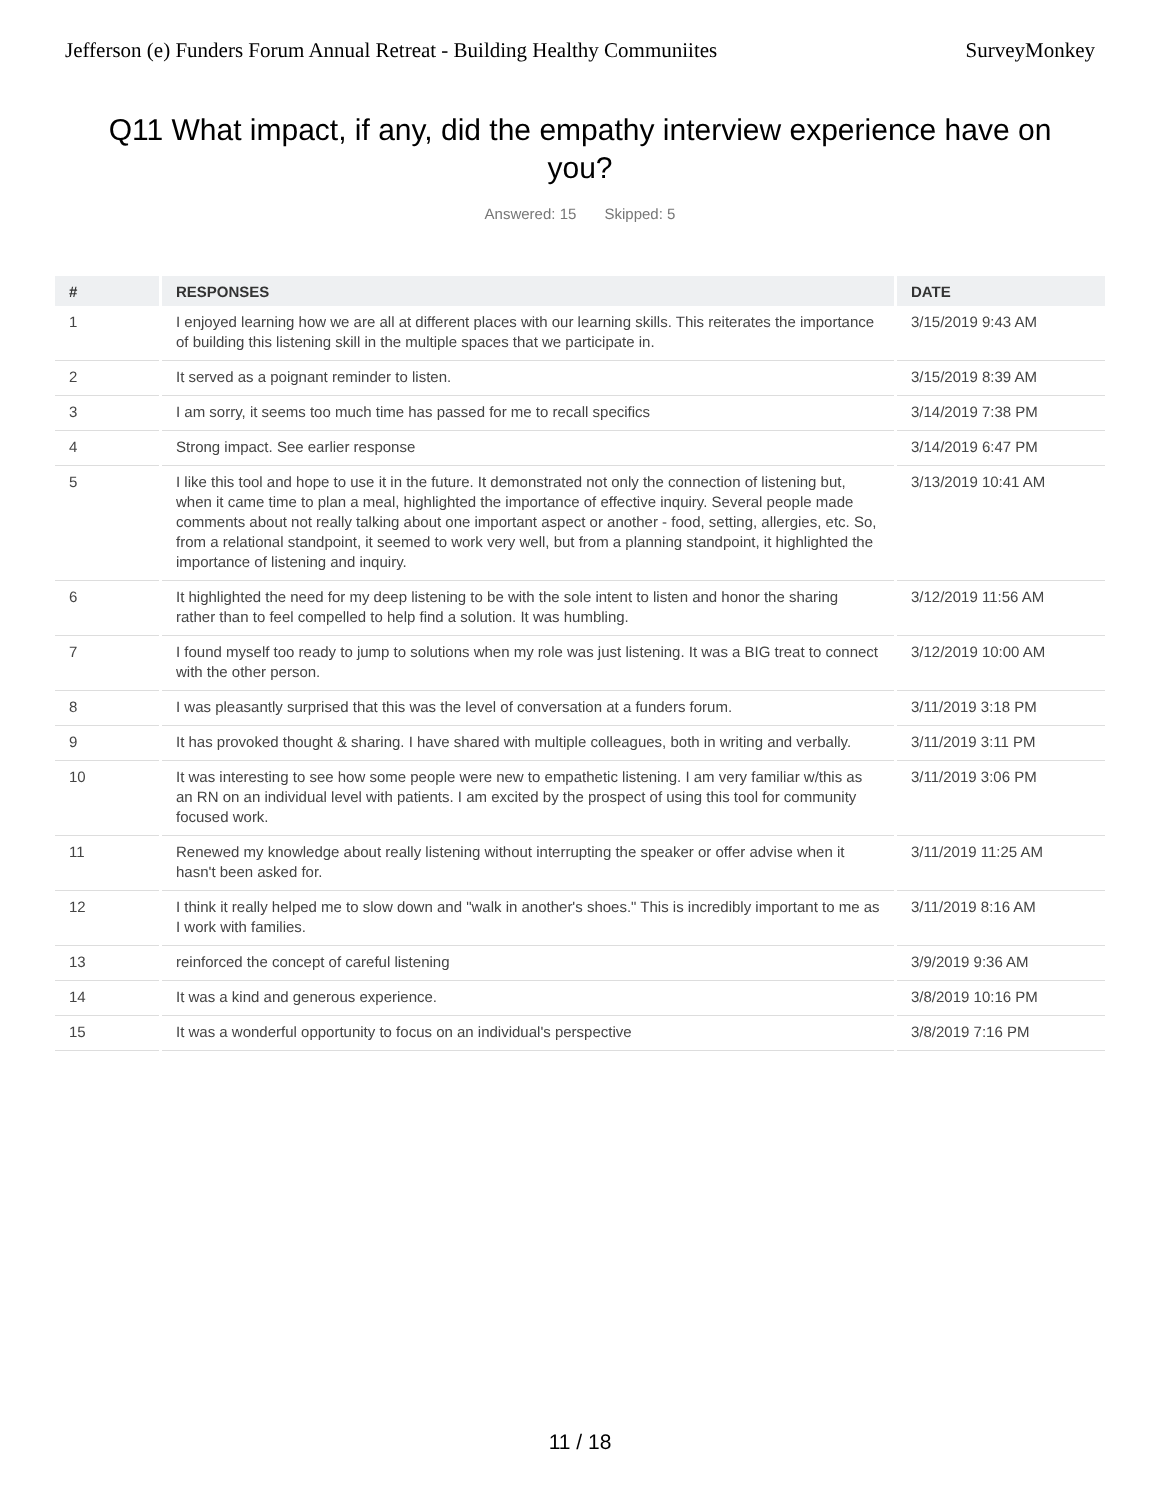Jefferson (e) Funders Forum Annual Retreat - Building Healthy Communiites SurveyMonkey
Q11 What impact, if any, did the empathy interview experience have on you?
Answered: 15 Skipped: 5
| # | RESPONSES | DATE |
| --- | --- | --- |
| 1 | I enjoyed learning how we are all at different places with our learning skills. This reiterates the importance of building this listening skill in the multiple spaces that we participate in. | 3/15/2019 9:43 AM |
| 2 | It served as a poignant reminder to listen. | 3/15/2019 8:39 AM |
| 3 | I am sorry, it seems too much time has passed for me to recall specifics | 3/14/2019 7:38 PM |
| 4 | Strong impact. See earlier response | 3/14/2019 6:47 PM |
| 5 | I like this tool and hope to use it in the future. It demonstrated not only the connection of listening but, when it came time to plan a meal, highlighted the importance of effective inquiry. Several people made comments about not really talking about one important aspect or another - food, setting, allergies, etc. So, from a relational standpoint, it seemed to work very well, but from a planning standpoint, it highlighted the importance of listening and inquiry. | 3/13/2019 10:41 AM |
| 6 | It highlighted the need for my deep listening to be with the sole intent to listen and honor the sharing rather than to feel compelled to help find a solution. It was humbling. | 3/12/2019 11:56 AM |
| 7 | I found myself too ready to jump to solutions when my role was just listening. It was a BIG treat to connect with the other person. | 3/12/2019 10:00 AM |
| 8 | I was pleasantly surprised that this was the level of conversation at a funders forum. | 3/11/2019 3:18 PM |
| 9 | It has provoked thought & sharing. I have shared with multiple colleagues, both in writing and verbally. | 3/11/2019 3:11 PM |
| 10 | It was interesting to see how some people were new to empathetic listening. I am very familiar w/this as an RN on an individual level with patients. I am excited by the prospect of using this tool for community focused work. | 3/11/2019 3:06 PM |
| 11 | Renewed my knowledge about really listening without interrupting the speaker or offer advise when it hasn't been asked for. | 3/11/2019 11:25 AM |
| 12 | I think it really helped me to slow down and "walk in another's shoes." This is incredibly important to me as I work with families. | 3/11/2019 8:16 AM |
| 13 | reinforced the concept of careful listening | 3/9/2019 9:36 AM |
| 14 | It was a kind and generous experience. | 3/8/2019 10:16 PM |
| 15 | It was a wonderful opportunity to focus on an individual's perspective | 3/8/2019 7:16 PM |
11 / 18